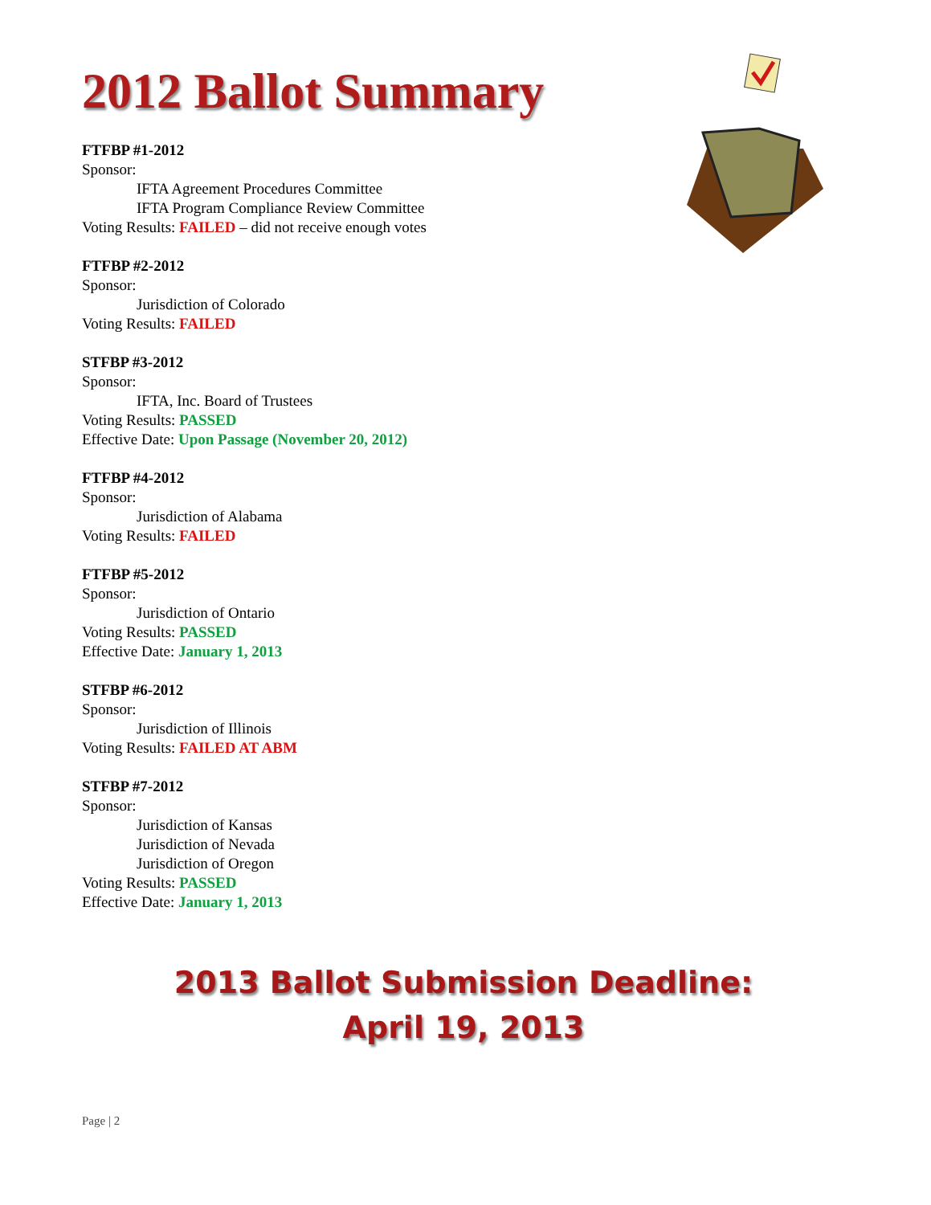2012 Ballot Summary
FTFBP #1-2012
Sponsor:
IFTA Agreement Procedures Committee
IFTA Program Compliance Review Committee
Voting Results: FAILED – did not receive enough votes
FTFBP #2-2012
Sponsor:
Jurisdiction of Colorado
Voting Results: FAILED
STFBP #3-2012
Sponsor:
IFTA, Inc. Board of Trustees
Voting Results: PASSED
Effective Date: Upon Passage (November 20, 2012)
FTFBP #4-2012
Sponsor:
Jurisdiction of Alabama
Voting Results: FAILED
FTFBP #5-2012
Sponsor:
Jurisdiction of Ontario
Voting Results: PASSED
Effective Date: January 1, 2013
STFBP #6-2012
Sponsor:
Jurisdiction of Illinois
Voting Results: FAILED AT ABM
STFBP #7-2012
Sponsor:
Jurisdiction of Kansas
Jurisdiction of Nevada
Jurisdiction of Oregon
Voting Results: PASSED
Effective Date: January 1, 2013
2013 Ballot Submission Deadline:
April 19, 2013
Page | 2